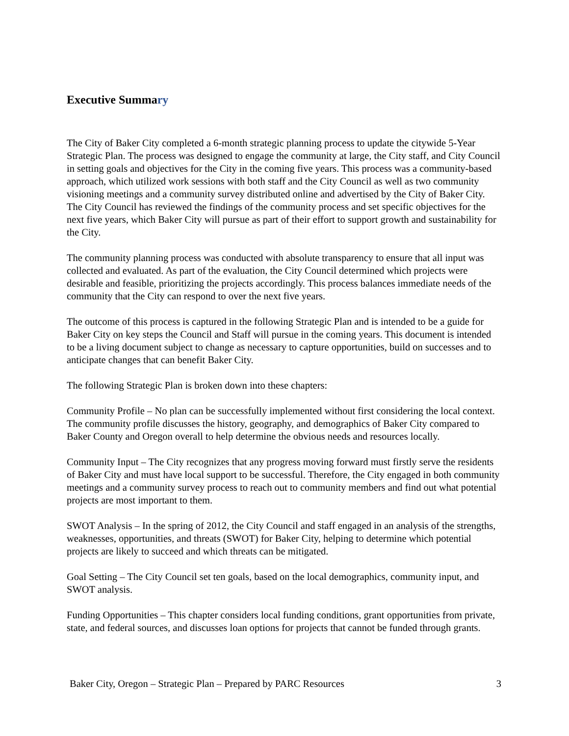Executive Summary
The City of Baker City completed a 6-month strategic planning process to update the citywide 5-Year Strategic Plan. The process was designed to engage the community at large, the City staff, and City Council in setting goals and objectives for the City in the coming five years. This process was a community-based approach, which utilized work sessions with both staff and the City Council as well as two community visioning meetings and a community survey distributed online and advertised by the City of Baker City. The City Council has reviewed the findings of the community process and set specific objectives for the next five years, which Baker City will pursue as part of their effort to support growth and sustainability for the City.
The community planning process was conducted with absolute transparency to ensure that all input was collected and evaluated. As part of the evaluation, the City Council determined which projects were desirable and feasible, prioritizing the projects accordingly. This process balances immediate needs of the community that the City can respond to over the next five years.
The outcome of this process is captured in the following Strategic Plan and is intended to be a guide for Baker City on key steps the Council and Staff will pursue in the coming years. This document is intended to be a living document subject to change as necessary to capture opportunities, build on successes and to anticipate changes that can benefit Baker City.
The following Strategic Plan is broken down into these chapters:
Community Profile – No plan can be successfully implemented without first considering the local context. The community profile discusses the history, geography, and demographics of Baker City compared to Baker County and Oregon overall to help determine the obvious needs and resources locally.
Community Input – The City recognizes that any progress moving forward must firstly serve the residents of Baker City and must have local support to be successful. Therefore, the City engaged in both community meetings and a community survey process to reach out to community members and find out what potential projects are most important to them.
SWOT Analysis – In the spring of 2012, the City Council and staff engaged in an analysis of the strengths, weaknesses, opportunities, and threats (SWOT) for Baker City, helping to determine which potential projects are likely to succeed and which threats can be mitigated.
Goal Setting – The City Council set ten goals, based on the local demographics, community input, and SWOT analysis.
Funding Opportunities – This chapter considers local funding conditions, grant opportunities from private, state, and federal sources, and discusses loan options for projects that cannot be funded through grants.
Baker City, Oregon – Strategic Plan – Prepared by PARC Resources 3